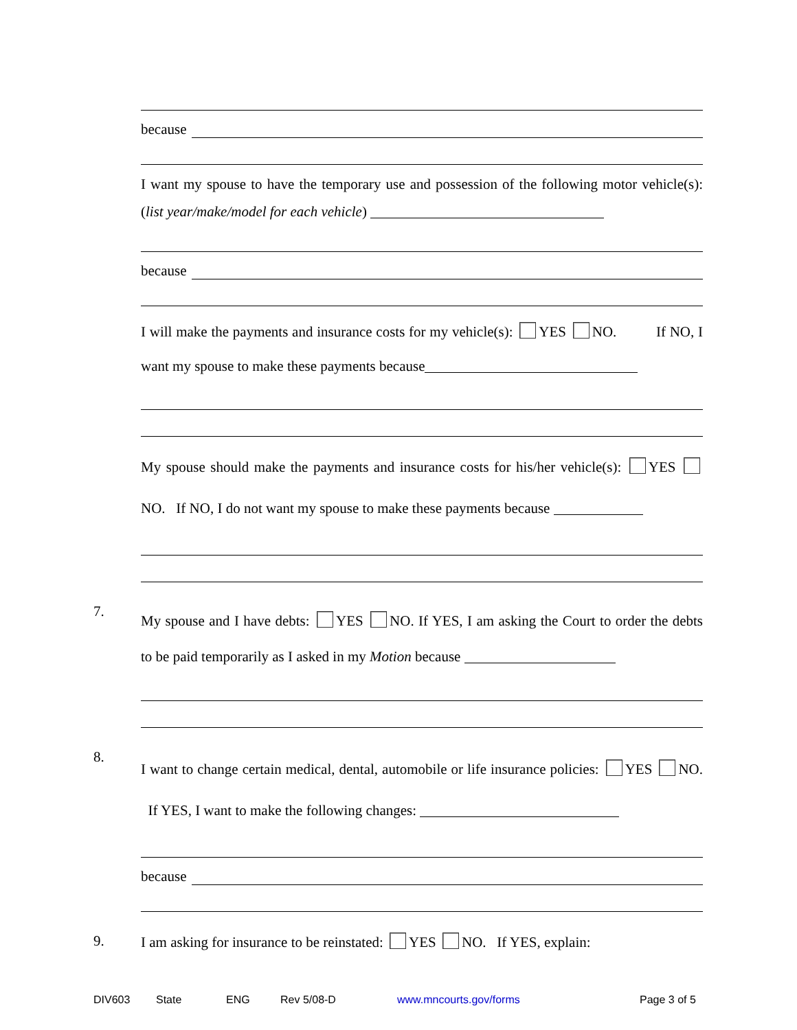because
I want my spouse to have the temporary use and possession of the following motor vehicle(s): (list year/make/model for each vehicle)
because
I will make the payments and insurance costs for my vehicle(s): YES NO. If NO, I want my spouse to make these payments because
My spouse should make the payments and insurance costs for his/her vehicle(s): YES NO. If NO, I do not want my spouse to make these payments because
7. My spouse and I have debts: YES NO. If YES, I am asking the Court to order the debts to be paid temporarily as I asked in my Motion because
8. I want to change certain medical, dental, automobile or life insurance policies: YES NO. If YES, I want to make the following changes:
because
9. I am asking for insurance to be reinstated: YES NO. If YES, explain:
DIV603 State ENG Rev 5/08-D www.mncourts.gov/forms Page 3 of 5